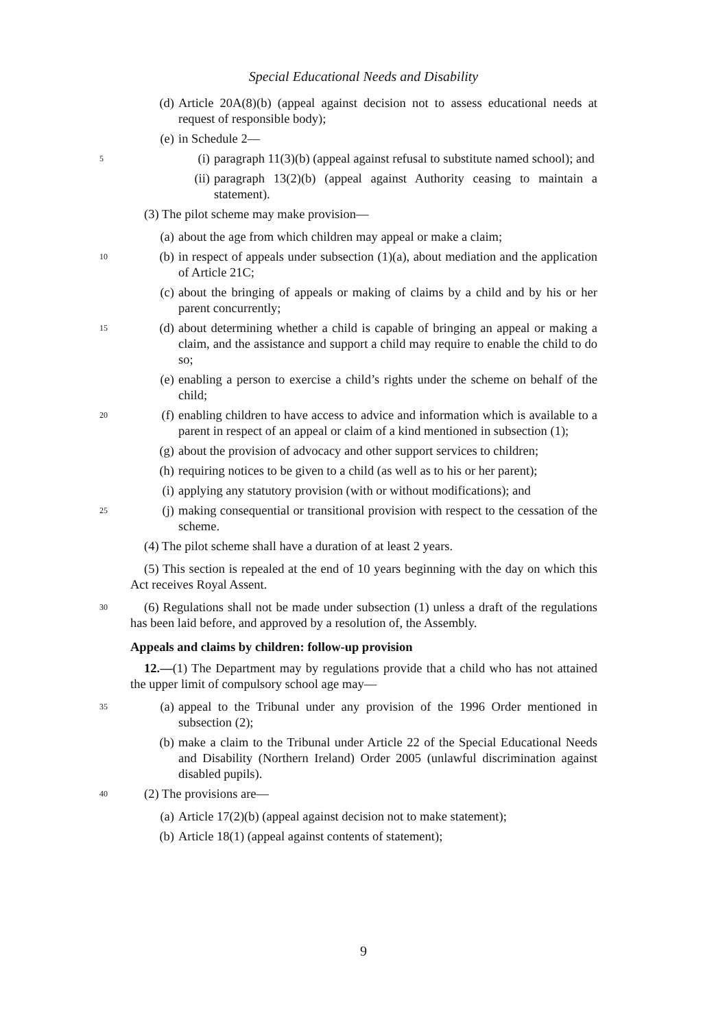Special Educational Needs and Disability
(d) Article 20A(8)(b) (appeal against decision not to assess educational needs at request of responsible body);
(e) in Schedule 2—
5 (i) paragraph 11(3)(b) (appeal against refusal to substitute named school); and
(ii) paragraph 13(2)(b) (appeal against Authority ceasing to maintain a statement).
(3) The pilot scheme may make provision—
(a) about the age from which children may appeal or make a claim;
10 (b) in respect of appeals under subsection (1)(a), about mediation and the application of Article 21C;
(c) about the bringing of appeals or making of claims by a child and by his or her parent concurrently;
15 (d) about determining whether a child is capable of bringing an appeal or making a claim, and the assistance and support a child may require to enable the child to do so;
(e) enabling a person to exercise a child’s rights under the scheme on behalf of the child;
20 (f) enabling children to have access to advice and information which is available to a parent in respect of an appeal or claim of a kind mentioned in subsection (1);
(g) about the provision of advocacy and other support services to children;
(h) requiring notices to be given to a child (as well as to his or her parent);
(i) applying any statutory provision (with or without modifications); and
25 (j) making consequential or transitional provision with respect to the cessation of the scheme.
(4) The pilot scheme shall have a duration of at least 2 years.
(5) This section is repealed at the end of 10 years beginning with the day on which this Act receives Royal Assent.
30 (6) Regulations shall not be made under subsection (1) unless a draft of the regulations has been laid before, and approved by a resolution of, the Assembly.
Appeals and claims by children: follow-up provision
12.—(1) The Department may by regulations provide that a child who has not attained the upper limit of compulsory school age may—
35 (a) appeal to the Tribunal under any provision of the 1996 Order mentioned in subsection (2);
(b) make a claim to the Tribunal under Article 22 of the Special Educational Needs and Disability (Northern Ireland) Order 2005 (unlawful discrimination against disabled pupils).
40 (2) The provisions are—
(a) Article 17(2)(b) (appeal against decision not to make statement);
(b) Article 18(1) (appeal against contents of statement);
9